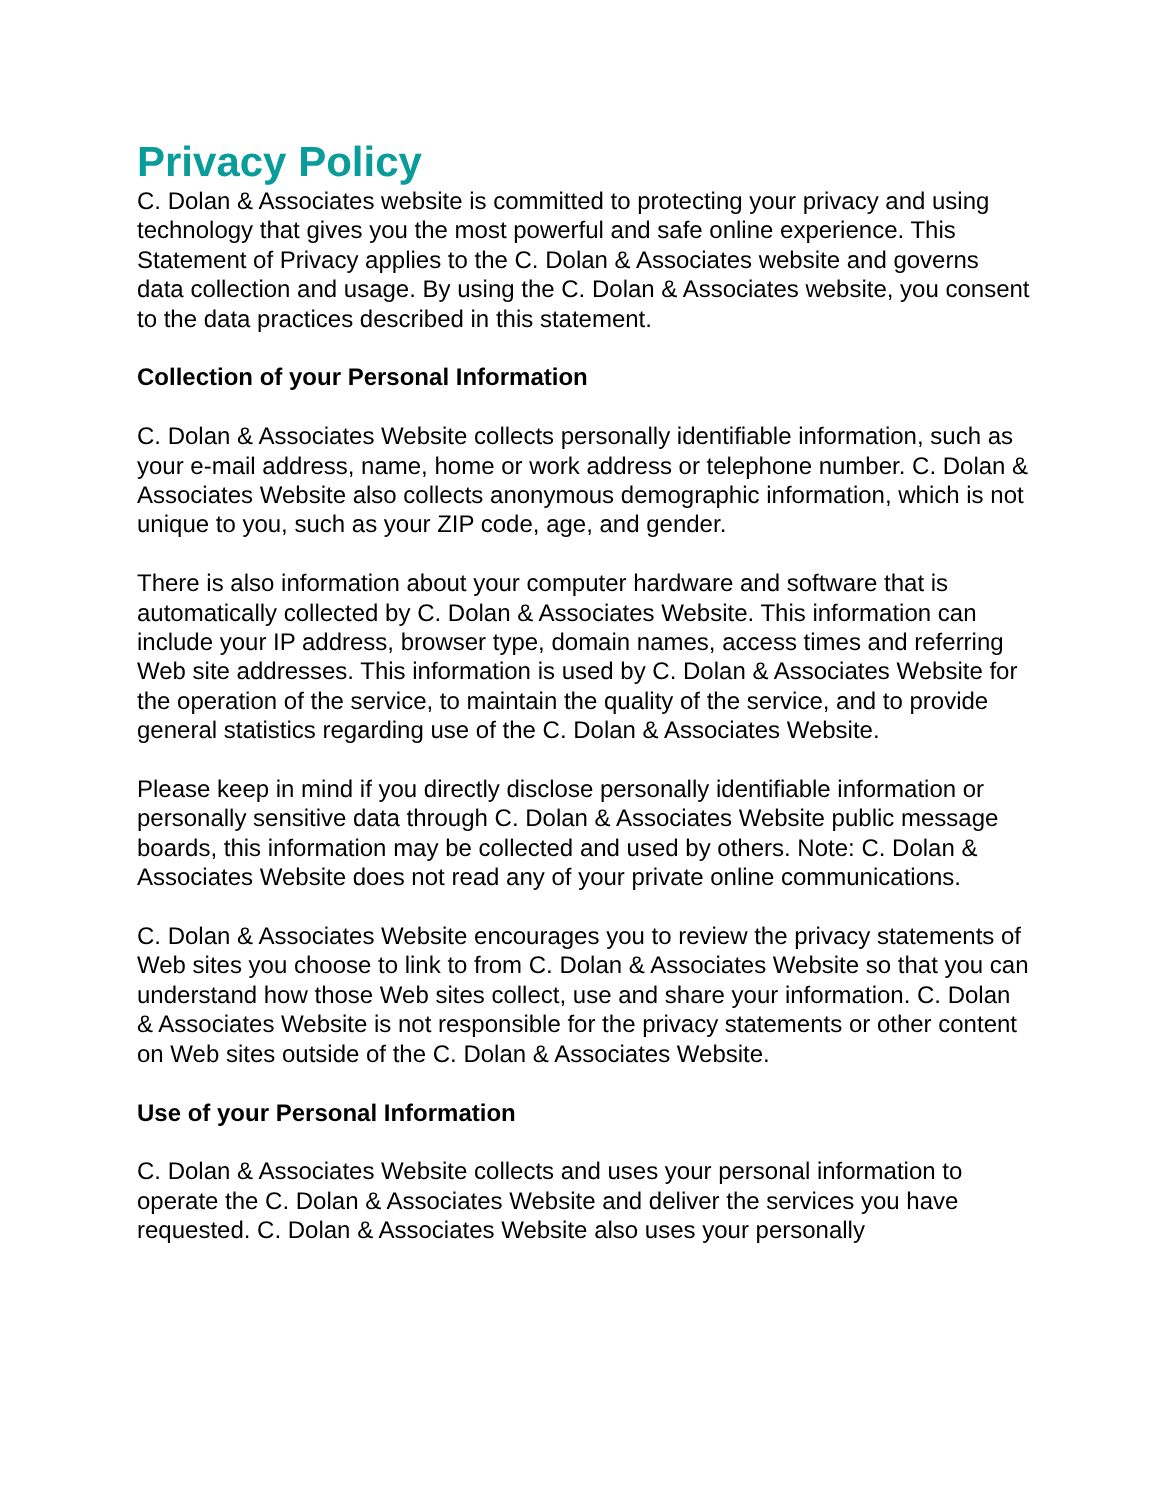Privacy Policy
C. Dolan & Associates website is committed to protecting your privacy and using technology that gives you the most powerful and safe online experience. This Statement of Privacy applies to the C. Dolan & Associates website and governs data collection and usage. By using the C. Dolan & Associates website, you consent to the data practices described in this statement.
Collection of your Personal Information
C. Dolan & Associates Website collects personally identifiable information, such as your e-mail address, name, home or work address or telephone number. C. Dolan & Associates Website also collects anonymous demographic information, which is not unique to you, such as your ZIP code, age, and gender.
There is also information about your computer hardware and software that is automatically collected by C. Dolan & Associates Website. This information can include your IP address, browser type, domain names, access times and referring Web site addresses. This information is used by C. Dolan & Associates Website for the operation of the service, to maintain the quality of the service, and to provide general statistics regarding use of the C. Dolan & Associates Website.
Please keep in mind if you directly disclose personally identifiable information or personally sensitive data through C. Dolan & Associates Website public message boards, this information may be collected and used by others. Note: C. Dolan & Associates Website does not read any of your private online communications.
C. Dolan & Associates Website encourages you to review the privacy statements of Web sites you choose to link to from C. Dolan & Associates Website so that you can understand how those Web sites collect, use and share your information. C. Dolan & Associates Website is not responsible for the privacy statements or other content on Web sites outside of the C. Dolan & Associates Website.
Use of your Personal Information
C. Dolan & Associates Website collects and uses your personal information to operate the C. Dolan & Associates Website and deliver the services you have requested. C. Dolan & Associates Website also uses your personally